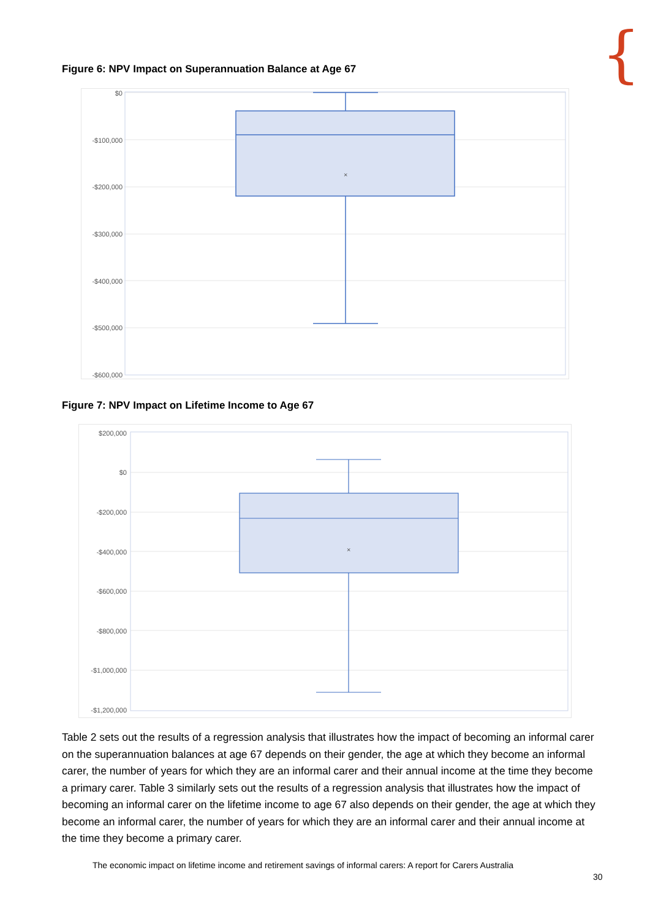{
Figure 6: NPV Impact on Superannuation Balance at Age 67
×
$0
-$100,000
-$200,000
-$300,000
-$400,000
-$500,000
-$600,000
Figure 7: NPV Impact on Lifetime Income to Age 67
×
$200,000
$0
-$200,000
-$400,000
-$600,000
-$800,000
-$1,000,000
-$1,200,000
Table 2 sets out the results of a regression analysis that illustrates how the impact of becoming an informal carer on the superannuation balances at age 67 depends on their gender, the age at which they become an informal carer, the number of years for which they are an informal carer and their annual income at the time they become a primary carer. Table 3 similarly sets out the results of a regression analysis that illustrates how the impact of becoming an informal carer on the lifetime income to age 67 also depends on their gender, the age at which they become an informal carer, the number of years for which they are an informal carer and their annual income at the time they become a primary carer.
The economic impact on lifetime income and retirement savings of informal carers: A report for Carers Australia
30